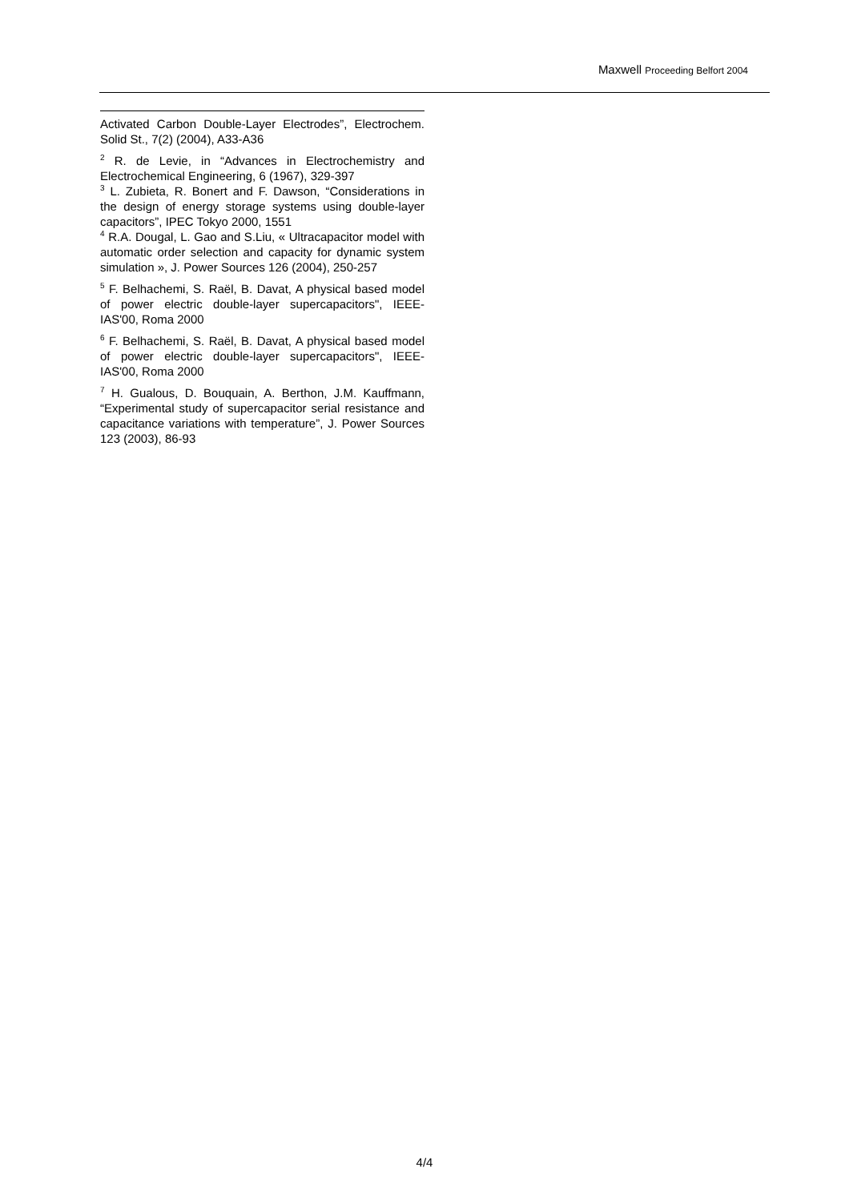Maxwell Proceeding Belfort 2004
Activated Carbon Double-Layer Electrodes”, Electrochem. Solid St., 7(2) (2004), A33-A36
<sup>2</sup> R. de Levie, in “Advances in Electrochemistry and Electrochemical Engineering, 6 (1967), 329-397
<sup>3</sup> L. Zubieta, R. Bonert and F. Dawson, “Considerations in the design of energy storage systems using double-layer capacitors”, IPEC Tokyo 2000, 1551
<sup>4</sup> R.A. Dougal, L. Gao and S.Liu, « Ultracapacitor model with automatic order selection and capacity for dynamic system simulation », J. Power Sources 126 (2004), 250-257
<sup>5</sup> F. Belhachemi, S. Raël, B. Davat, A physical based model of power electric double-layer supercapacitors", IEEE-IAS'00, Roma 2000
<sup>6</sup> F. Belhachemi, S. Raël, B. Davat, A physical based model of power electric double-layer supercapacitors", IEEE-IAS'00, Roma 2000
<sup>7</sup> H. Gualous, D. Bouquain, A. Berthon, J.M. Kauffmann, “Experimental study of supercapacitor serial resistance and capacitance variations with temperature”, J. Power Sources 123 (2003), 86-93
4/4